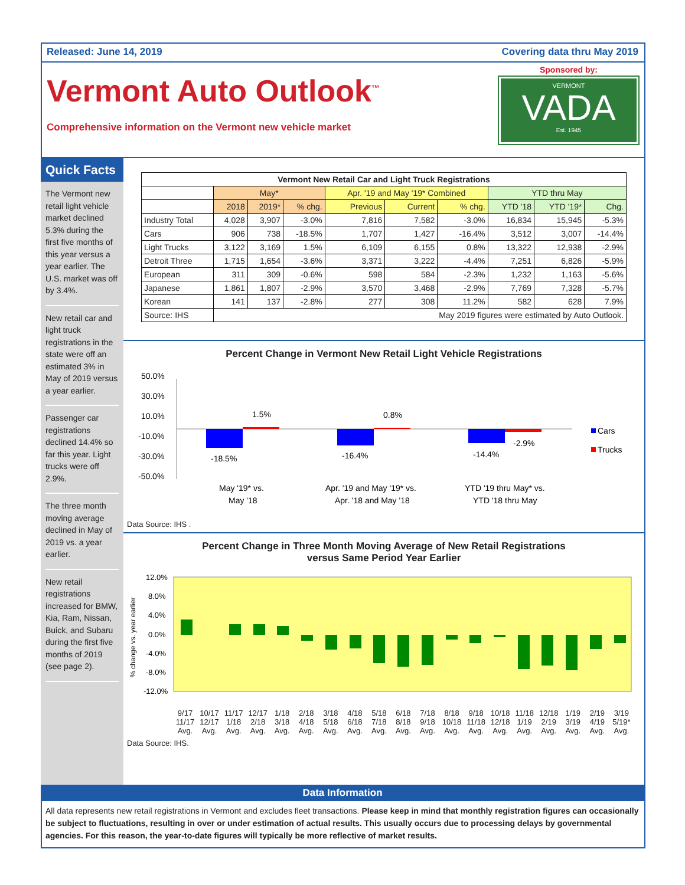Released: June 14, 2019 Covering data thru May 2019
Vermont Auto Outlook<sup>™</sup>
Comprehensive information on the Vermont new vehicle market
Sponsored by:
VERMONT
VADA
Est. 1945
Quick Facts
The Vermont new retail light vehicle market declined 5.3% during the first five months of this year versus a year earlier. The U.S. market was off by 3.4%.
New retail car and light truck registrations in the state were off an estimated 3% in May of 2019 versus a year earlier.
Passenger car registrations declined 14.4% so far this year. Light trucks were off 2.9%.
The three month moving average declined in May of 2019 vs. a year earlier.
New retail registrations increased for BMW, Kia, Ram, Nissan, Buick, and Subaru during the first five months of 2019 (see page 2).
| Vermont New Retail Car and Light Truck Registrations | | | | | | | | | |
| --- | --- | --- | --- | --- | --- | --- | --- | --- | --- |
| | May* | | | Apr. '19 and May '19* Combined | | | YTD thru May | | |
| | 2018 | 2019* | % chg. | Previous | Current | % chg. | YTD '18 | YTD '19* | Chg. |
| Industry Total | 4,028 | 3,907 | -3.0% | 7,816 | 7,582 | -3.0% | 16,834 | 15,945 | -5.3% |
| Cars | 906 | 738 | -18.5% | 1,707 | 1,427 | -16.4% | 3,512 | 3,007 | -14.4% |
| Light Trucks | 3,122 | 3,169 | 1.5% | 6,109 | 6,155 | 0.8% | 13,322 | 12,938 | -2.9% |
| Detroit Three | 1,715 | 1,654 | -3.6% | 3,371 | 3,222 | -4.4% | 7,251 | 6,826 | -5.9% |
| European | 311 | 309 | -0.6% | 598 | 584 | -2.3% | 1,232 | 1,163 | -5.6% |
| Japanese | 1,861 | 1,807 | -2.9% | 3,570 | 3,468 | -2.9% | 7,769 | 7,328 | -5.7% |
| Korean | 141 | 137 | -2.8% | 277 | 308 | 11.2% | 582 | 628 | 7.9% |
| Source: IHS | May 2019 figures were estimated by Auto Outlook. | | | | | | | | |
Percent Change in Vermont New Retail Light Vehicle Registrations
50.0%
30.0%
10.0%
-10.0%
-30.0%
-50.0%
-18.5%
1.5%
-16.4%
0.8%
-14.4%
-2.9%
Cars
Trucks
May '19* vs.
May '18
Apr. '19 and May '19* vs.
Apr. '18 and May '18
YTD '19 thru May* vs.
YTD '18 thru May
Data Source: IHS .
Percent Change in Three Month Moving Average of New Retail Registrations
versus Same Period Year Earlier
12.0%
8.0%
4.0%
0.0%
-4.0%
-8.0%
-12.0%
% change vs. year earlier
9/17 11/17 Avg. 10/17 12/17 Avg. 11/17 1/18 Avg. 12/17 2/18 Avg. 1/18 3/18 Avg. 2/18 4/18 Avg. 3/18 5/18 Avg. 4/18 6/18 Avg. 5/18 7/18 Avg. 6/18 8/18 Avg. 7/18 9/18 Avg. 8/18 10/18 Avg. 9/18 11/18 Avg. 10/18 12/18 Avg. 11/18 1/19 Avg. 12/18 2/19 Avg. 1/19 3/19 Avg. 2/19 4/19 Avg. 3/19 5/19* Avg.
Data Source: IHS.
Data Information
All data represents new retail registrations in Vermont and excludes fleet transactions. Please keep in mind that monthly registration figures can occasionally be subject to fluctuations, resulting in over or under estimation of actual results. This usually occurs due to processing delays by governmental agencies. For this reason, the year-to-date figures will typically be more reflective of market results.